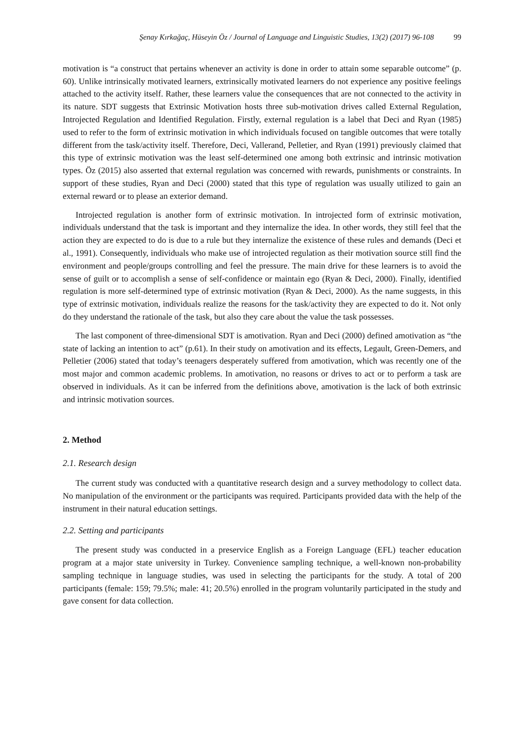Şenay Kırkağaç, Hüseyin Öz / Journal of Language and Linguistic Studies, 13(2) (2017) 96-108 99
motivation is “a construct that pertains whenever an activity is done in order to attain some separable outcome” (p. 60). Unlike intrinsically motivated learners, extrinsically motivated learners do not experience any positive feelings attached to the activity itself. Rather, these learners value the consequences that are not connected to the activity in its nature. SDT suggests that Extrinsic Motivation hosts three sub-motivation drives called External Regulation, Introjected Regulation and Identified Regulation. Firstly, external regulation is a label that Deci and Ryan (1985) used to refer to the form of extrinsic motivation in which individuals focused on tangible outcomes that were totally different from the task/activity itself. Therefore, Deci, Vallerand, Pelletier, and Ryan (1991) previously claimed that this type of extrinsic motivation was the least self-determined one among both extrinsic and intrinsic motivation types. Öz (2015) also asserted that external regulation was concerned with rewards, punishments or constraints. In support of these studies, Ryan and Deci (2000) stated that this type of regulation was usually utilized to gain an external reward or to please an exterior demand.
Introjected regulation is another form of extrinsic motivation. In introjected form of extrinsic motivation, individuals understand that the task is important and they internalize the idea. In other words, they still feel that the action they are expected to do is due to a rule but they internalize the existence of these rules and demands (Deci et al., 1991). Consequently, individuals who make use of introjected regulation as their motivation source still find the environment and people/groups controlling and feel the pressure. The main drive for these learners is to avoid the sense of guilt or to accomplish a sense of self-confidence or maintain ego (Ryan & Deci, 2000). Finally, identified regulation is more self-determined type of extrinsic motivation (Ryan & Deci, 2000). As the name suggests, in this type of extrinsic motivation, individuals realize the reasons for the task/activity they are expected to do it. Not only do they understand the rationale of the task, but also they care about the value the task possesses.
The last component of three-dimensional SDT is amotivation. Ryan and Deci (2000) defined amotivation as “the state of lacking an intention to act” (p.61). In their study on amotivation and its effects, Legault, Green-Demers, and Pelletier (2006) stated that today’s teenagers desperately suffered from amotivation, which was recently one of the most major and common academic problems. In amotivation, no reasons or drives to act or to perform a task are observed in individuals. As it can be inferred from the definitions above, amotivation is the lack of both extrinsic and intrinsic motivation sources.
2. Method
2.1. Research design
The current study was conducted with a quantitative research design and a survey methodology to collect data. No manipulation of the environment or the participants was required. Participants provided data with the help of the instrument in their natural education settings.
2.2. Setting and participants
The present study was conducted in a preservice English as a Foreign Language (EFL) teacher education program at a major state university in Turkey. Convenience sampling technique, a well-known non-probability sampling technique in language studies, was used in selecting the participants for the study. A total of 200 participants (female: 159; 79.5%; male: 41; 20.5%) enrolled in the program voluntarily participated in the study and gave consent for data collection.